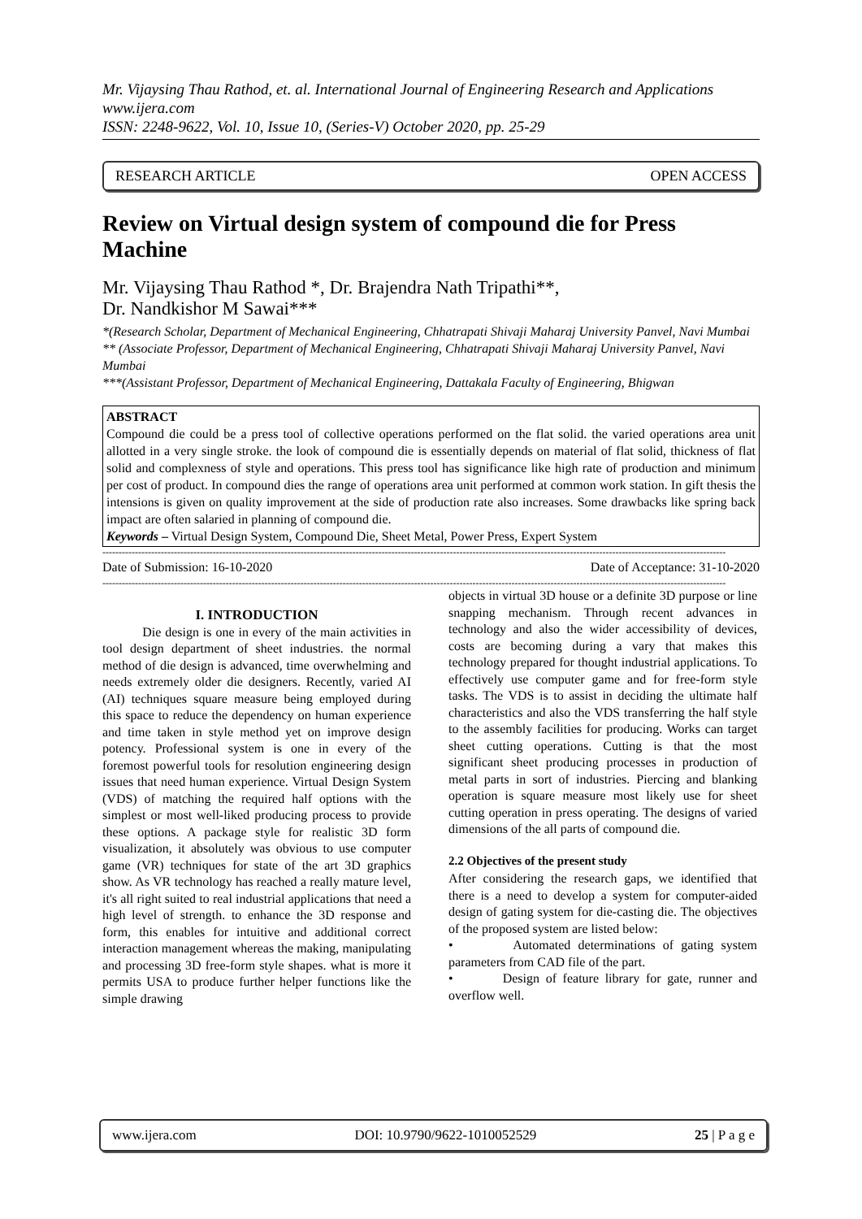Mr. Vijaysing Thau Rathod, et. al. International Journal of Engineering Research and Applications
www.ijera.com
ISSN: 2248-9622, Vol. 10, Issue 10, (Series-V) October 2020, pp. 25-29
RESEARCH ARTICLE OPEN ACCESS
Review on Virtual design system of compound die for Press Machine
Mr. Vijaysing Thau Rathod *, Dr. Brajendra Nath Tripathi**,
Dr. Nandkishor M Sawai***
*(Research Scholar, Department of Mechanical Engineering, Chhatrapati Shivaji Maharaj University Panvel, Navi Mumbai
** (Associate Professor, Department of Mechanical Engineering, Chhatrapati Shivaji Maharaj University Panvel, Navi Mumbai
***(Assistant Professor, Department of Mechanical Engineering, Dattakala Faculty of Engineering, Bhigwan
ABSTRACT
Compound die could be a press tool of collective operations performed on the flat solid. the varied operations area unit allotted in a very single stroke. the look of compound die is essentially depends on material of flat solid, thickness of flat solid and complexness of style and operations. This press tool has significance like high rate of production and minimum per cost of product. In compound dies the range of operations area unit performed at common work station. In gift thesis the intensions is given on quality improvement at the side of production rate also increases. Some drawbacks like spring back impact are often salaried in planning of compound die.
Keywords – Virtual Design System, Compound Die, Sheet Metal, Power Press, Expert System
------------------------------------------------------------------------------------------------------------------------------------------------------------------------------------------------
Date of Submission: 16-10-2020 Date of Acceptance: 31-10-2020
------------------------------------------------------------------------------------------------------------------------------------------------------------------------------------------------
I. INTRODUCTION
Die design is one in every of the main activities in tool design department of sheet industries. the normal method of die design is advanced, time overwhelming and needs extremely older die designers. Recently, varied AI (AI) techniques square measure being employed during this space to reduce the dependency on human experience and time taken in style method yet on improve design potency. Professional system is one in every of the foremost powerful tools for resolution engineering design issues that need human experience. Virtual Design System (VDS) of matching the required half options with the simplest or most well-liked producing process to provide these options. A package style for realistic 3D form visualization, it absolutely was obvious to use computer game (VR) techniques for state of the art 3D graphics show. As VR technology has reached a really mature level, it's all right suited to real industrial applications that need a high level of strength. to enhance the 3D response and form, this enables for intuitive and additional correct interaction management whereas the making, manipulating and processing 3D free-form style shapes. what is more it permits USA to produce further helper functions like the simple drawing
objects in virtual 3D house or a definite 3D purpose or line snapping mechanism. Through recent advances in technology and also the wider accessibility of devices, costs are becoming during a vary that makes this technology prepared for thought industrial applications. To effectively use computer game and for free-form style tasks. The VDS is to assist in deciding the ultimate half characteristics and also the VDS transferring the half style to the assembly facilities for producing. Works can target sheet cutting operations. Cutting is that the most significant sheet producing processes in production of metal parts in sort of industries. Piercing and blanking operation is square measure most likely use for sheet cutting operation in press operating. The designs of varied dimensions of the all parts of compound die.
2.2 Objectives of the present study
After considering the research gaps, we identified that there is a need to develop a system for computer-aided design of gating system for die-casting die. The objectives of the proposed system are listed below:
• Automated determinations of gating system parameters from CAD file of the part.
• Design of feature library for gate, runner and overflow well.
www.ijera.com DOI: 10.9790/9622-1010052529 25 | P a g e